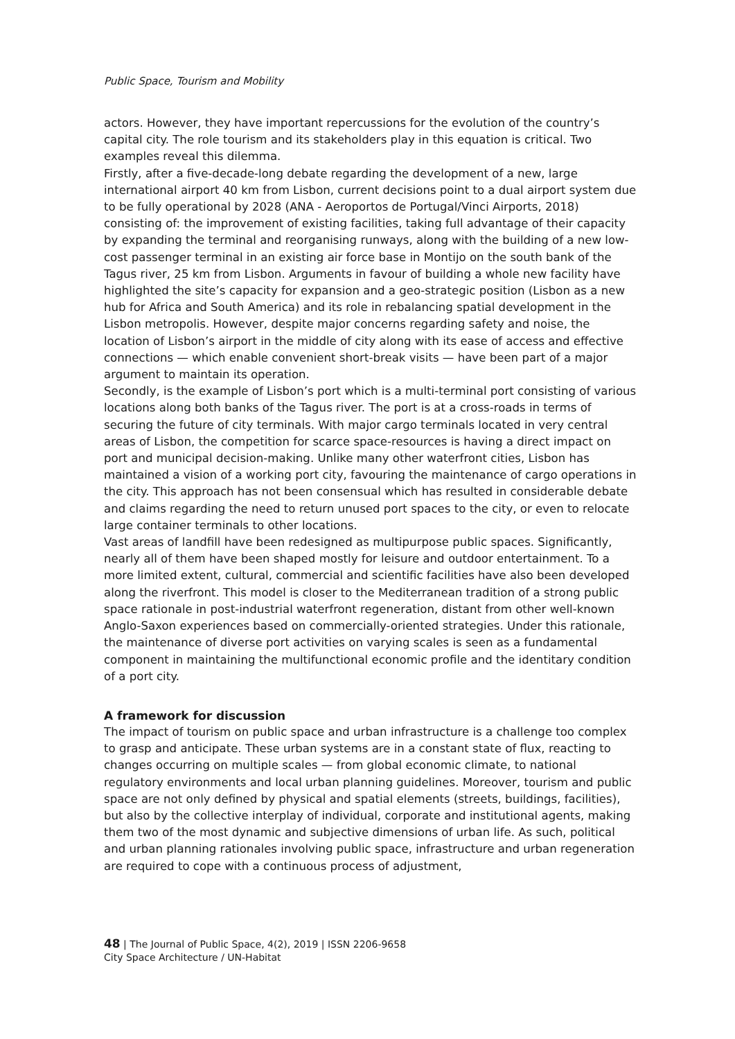Public Space, Tourism and Mobility
actors. However, they have important repercussions for the evolution of the country’s capital city. The role tourism and its stakeholders play in this equation is critical. Two examples reveal this dilemma.
Firstly, after a five-decade-long debate regarding the development of a new, large international airport 40 km from Lisbon, current decisions point to a dual airport system due to be fully operational by 2028 (ANA - Aeroportos de Portugal/Vinci Airports, 2018) consisting of: the improvement of existing facilities, taking full advantage of their capacity by expanding the terminal and reorganising runways, along with the building of a new low-cost passenger terminal in an existing air force base in Montijo on the south bank of the Tagus river, 25 km from Lisbon. Arguments in favour of building a whole new facility have highlighted the site’s capacity for expansion and a geo-strategic position (Lisbon as a new hub for Africa and South America) and its role in rebalancing spatial development in the Lisbon metropolis. However, despite major concerns regarding safety and noise, the location of Lisbon’s airport in the middle of city along with its ease of access and effective connections — which enable convenient short-break visits — have been part of a major argument to maintain its operation.
Secondly, is the example of Lisbon’s port which is a multi-terminal port consisting of various locations along both banks of the Tagus river. The port is at a cross-roads in terms of securing the future of city terminals. With major cargo terminals located in very central areas of Lisbon, the competition for scarce space-resources is having a direct impact on port and municipal decision-making. Unlike many other waterfront cities, Lisbon has maintained a vision of a working port city, favouring the maintenance of cargo operations in the city. This approach has not been consensual which has resulted in considerable debate and claims regarding the need to return unused port spaces to the city, or even to relocate large container terminals to other locations.
Vast areas of landfill have been redesigned as multipurpose public spaces. Significantly, nearly all of them have been shaped mostly for leisure and outdoor entertainment. To a more limited extent, cultural, commercial and scientific facilities have also been developed along the riverfront. This model is closer to the Mediterranean tradition of a strong public space rationale in post-industrial waterfront regeneration, distant from other well-known Anglo-Saxon experiences based on commercially-oriented strategies. Under this rationale, the maintenance of diverse port activities on varying scales is seen as a fundamental component in maintaining the multifunctional economic profile and the identitary condition of a port city.
A framework for discussion
The impact of tourism on public space and urban infrastructure is a challenge too complex to grasp and anticipate. These urban systems are in a constant state of flux, reacting to changes occurring on multiple scales — from global economic climate, to national regulatory environments and local urban planning guidelines. Moreover, tourism and public space are not only defined by physical and spatial elements (streets, buildings, facilities), but also by the collective interplay of individual, corporate and institutional agents, making them two of the most dynamic and subjective dimensions of urban life. As such, political and urban planning rationales involving public space, infrastructure and urban regeneration are required to cope with a continuous process of adjustment,
48 | The Journal of Public Space, 4(2), 2019 | ISSN 2206-9658
City Space Architecture / UN-Habitat